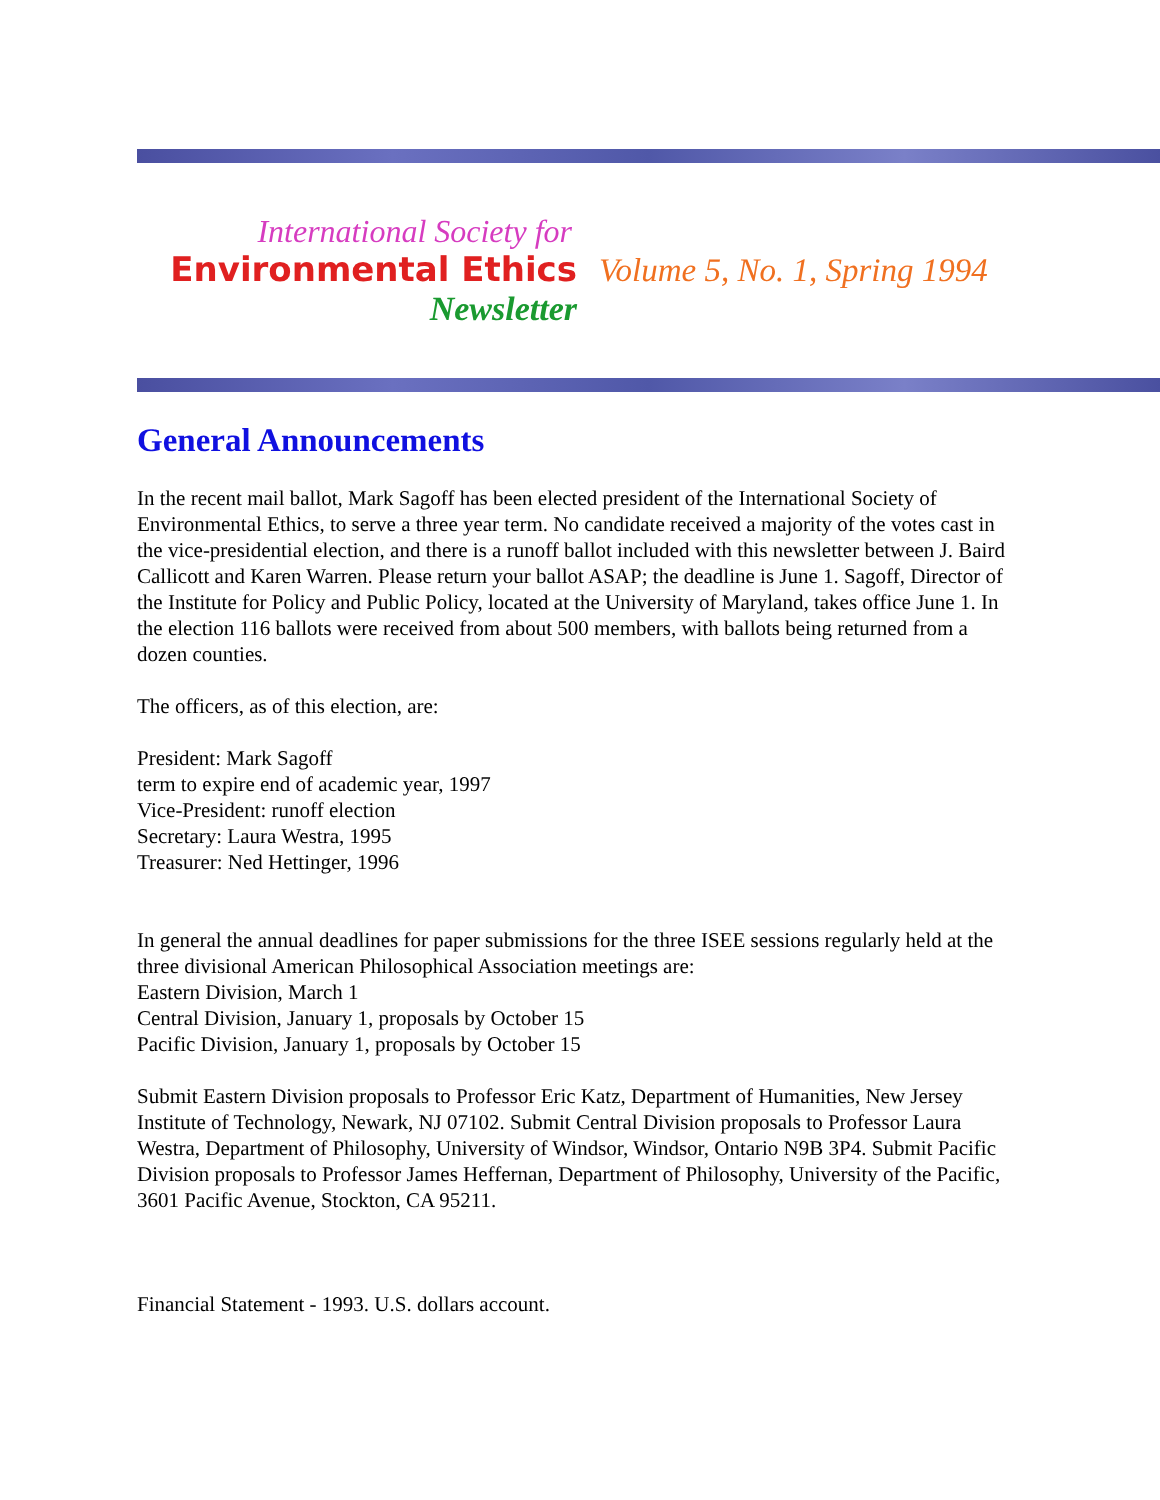International Society for
Environmental Ethics
Newsletter
Volume 5, No. 1, Spring 1994
General Announcements
In the recent mail ballot, Mark Sagoff has been elected president of the International Society of Environmental Ethics, to serve a three year term. No candidate received a majority of the votes cast in the vice-presidential election, and there is a runoff ballot included with this newsletter between J. Baird Callicott and Karen Warren. Please return your ballot ASAP; the deadline is June 1. Sagoff, Director of the Institute for Policy and Public Policy, located at the University of Maryland, takes office June 1. In the election 116 ballots were received from about 500 members, with ballots being returned from a dozen counties.
The officers, as of this election, are:
President: Mark Sagoff
term to expire end of academic year, 1997
Vice-President: runoff election
Secretary: Laura Westra, 1995
Treasurer: Ned Hettinger, 1996
In general the annual deadlines for paper submissions for the three ISEE sessions regularly held at the three divisional American Philosophical Association meetings are:
Eastern Division, March 1
Central Division, January 1, proposals by October 15
Pacific Division, January 1, proposals by October 15
Submit Eastern Division proposals to Professor Eric Katz, Department of Humanities, New Jersey Institute of Technology, Newark, NJ 07102. Submit Central Division proposals to Professor Laura Westra, Department of Philosophy, University of Windsor, Windsor, Ontario N9B 3P4. Submit Pacific Division proposals to Professor James Heffernan, Department of Philosophy, University of the Pacific, 3601 Pacific Avenue, Stockton, CA 95211.
Financial Statement - 1993. U.S. dollars account.